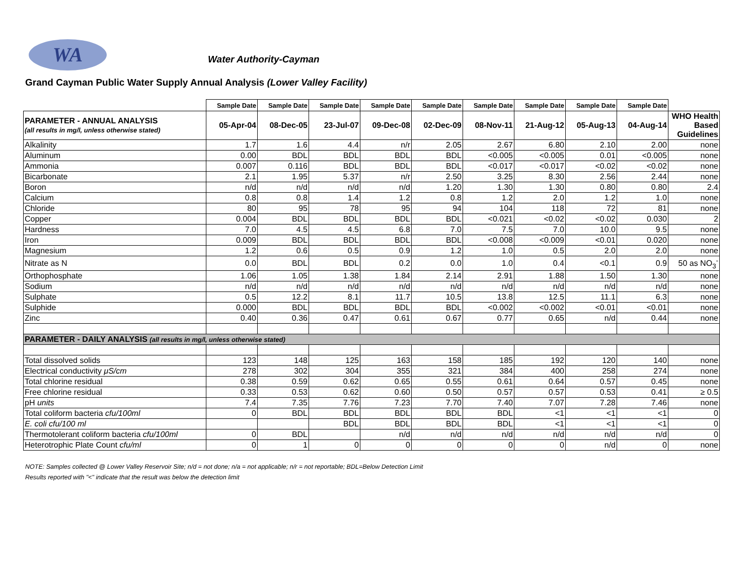WA Water Authority-Cayman
Grand Cayman Public Water Supply Annual Analysis (Lower Valley Facility)
| | Sample Date | Sample Date | Sample Date | Sample Date | Sample Date | Sample Date | Sample Date | Sample Date | Sample Date | |
| PARAMETER - ANNUAL ANALYSIS (all results in mg/l, unless otherwise stated) | 05-Apr-04 | 08-Dec-05 | 23-Jul-07 | 09-Dec-08 | 02-Dec-09 | 08-Nov-11 | 21-Aug-12 | 05-Aug-13 | 04-Aug-14 | WHO Health Based Guidelines |
| Alkalinity | 1.7 | 1.6 | 4.4 | n/r | 2.05 | 2.67 | 6.80 | 2.10 | 2.00 | none |
| Aluminum | 0.00 | BDL | BDL | BDL | BDL | <0.005 | <0.005 | 0.01 | <0.005 | none |
| Ammonia | 0.007 | 0.116 | BDL | BDL | BDL | <0.017 | <0.017 | <0.02 | <0.02 | none |
| Bicarbonate | 2.1 | 1.95 | 5.37 | n/r | 2.50 | 3.25 | 8.30 | 2.56 | 2.44 | none |
| Boron | n/d | n/d | n/d | n/d | 1.20 | 1.30 | 1.30 | 0.80 | 0.80 | 2.4 |
| Calcium | 0.8 | 0.8 | 1.4 | 1.2 | 0.8 | 1.2 | 2.0 | 1.2 | 1.0 | none |
| Chloride | 80 | 95 | 78 | 95 | 94 | 104 | 118 | 72 | 81 | none |
| Copper | 0.004 | BDL | BDL | BDL | BDL | <0.021 | <0.02 | <0.02 | 0.030 | 2 |
| Hardness | 7.0 | 4.5 | 4.5 | 6.8 | 7.0 | 7.5 | 7.0 | 10.0 | 9.5 | none |
| Iron | 0.009 | BDL | BDL | BDL | BDL | <0.008 | <0.009 | <0.01 | 0.020 | none |
| Magnesium | 1.2 | 0.6 | 0.5 | 0.9 | 1.2 | 1.0 | 0.5 | 2.0 | 2.0 | none |
| Nitrate as N | 0.0 | BDL | BDL | 0.2 | 0.0 | 1.0 | 0.4 | <0.1 | 0.9 | 50 as NO<sub>3</sub><sup>-</sup> |
| Orthophosphate | 1.06 | 1.05 | 1.38 | 1.84 | 2.14 | 2.91 | 1.88 | 1.50 | 1.30 | none |
| Sodium | n/d | n/d | n/d | n/d | n/d | n/d | n/d | n/d | n/d | none |
| Sulphate | 0.5 | 12.2 | 8.1 | 11.7 | 10.5 | 13.8 | 12.5 | 11.1 | 6.3 | none |
| Sulphide | 0.000 | BDL | BDL | BDL | BDL | <0.002 | <0.002 | <0.01 | <0.01 | none |
| Zinc | 0.40 | 0.36 | 0.47 | 0.61 | 0.67 | 0.77 | 0.65 | n/d | 0.44 | none |
| PARAMETER - DAILY ANALYSIS (all results in mg/l, unless otherwise stated) | | | | | | | | | | |
| Total dissolved solids | 123 | 148 | 125 | 163 | 158 | 185 | 192 | 120 | 140 | none |
| Electrical conductivity μS/cm | 278 | 302 | 304 | 355 | 321 | 384 | 400 | 258 | 274 | none |
| Total chlorine residual | 0.38 | 0.59 | 0.62 | 0.65 | 0.55 | 0.61 | 0.64 | 0.57 | 0.45 | none |
| Free chlorine residual | 0.33 | 0.53 | 0.62 | 0.60 | 0.50 | 0.57 | 0.57 | 0.53 | 0.41 | ≥ 0.5 |
| pH units | 7.4 | 7.35 | 7.76 | 7.23 | 7.70 | 7.40 | 7.07 | 7.28 | 7.46 | none |
| Total coliform bacteria cfu/100ml | 0 | BDL | BDL | BDL | BDL | BDL | <1 | <1 | <1 | 0 |
| E. coli cfu/100 ml | | | BDL | BDL | BDL | BDL | <1 | <1 | <1 | 0 |
| Thermotolerant coliform bacteria cfu/100ml | 0 | BDL | | n/d | n/d | n/d | n/d | n/d | n/d | 0 |
| Heterotrophic Plate Count cfu/ml | 0 | 1 | 0 | 0 | 0 | 0 | 0 | n/d | 0 | none |
NOTE: Samples collected @ Lower Valley Reservoir Site; n/d = not done; n/a = not applicable; n/r = not reportable; BDL=Below Detection Limit
Results reported with "<" indicate that the result was below the detection limit